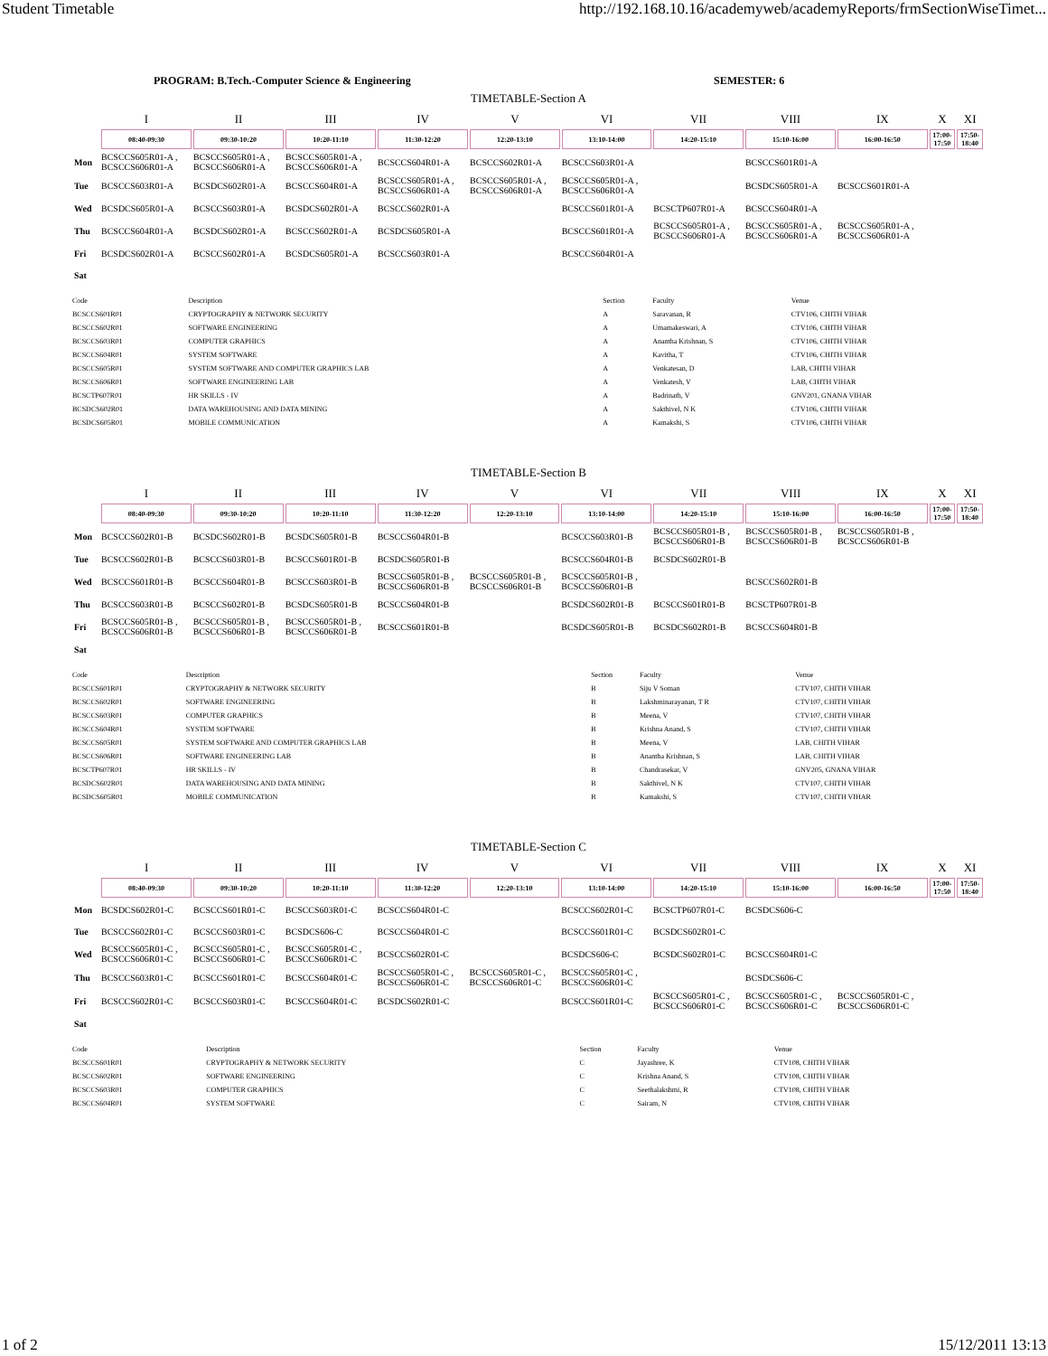Student Timetable http://192.168.10.16/academyweb/academyReports/frmSectionWiseTimet...
PROGRAM: B.Tech.-Computer Science & Engineering SEMESTER: 6
TIMETABLE-Section A
| | I | II | III | IV | V | VI | VII | VIII | IX | X | XI |
| --- | --- | --- | --- | --- | --- | --- | --- | --- | --- | --- | --- |
| | 08:40-09:30 | 09:30-10:20 | 10:20-11:10 | 11:30-12:20 | 12:20-13:10 | 13:10-14:00 | 14:20-15:10 | 15:10-16:00 | 16:00-16:50 | 17:00-17:50 | 17:50-18:40 |
| Mon | BCSCCS605R01-A , BCSCCS606R01-A | BCSCCS605R01-A , BCSCCS606R01-A | BCSCCS605R01-A , BCSCCS606R01-A | BCSCCS604R01-A | BCSCCS602R01-A | BCSCCS603R01-A | | BCSCCS601R01-A | | | |
| Tue | BCSCCS603R01-A | BCSDCS602R01-A | BCSCCS604R01-A | BCSCCS605R01-A , BCSCCS606R01-A | BCSCCS605R01-A , BCSCCS606R01-A | BCSCCS605R01-A , BCSCCS606R01-A | | BCSDCS605R01-A | BCSCCS601R01-A | | |
| Wed | BCSDCS605R01-A | BCSCCS603R01-A | BCSDCS602R01-A | BCSCCS602R01-A | | BCSCCS601R01-A | BCSCTP607R01-A | BCSCCS604R01-A | | | |
| Thu | BCSCCS604R01-A | BCSDCS602R01-A | BCSCCS602R01-A | BCSDCS605R01-A | | BCSCCS601R01-A | BCSCCS605R01-A , BCSCCS606R01-A | BCSCCS605R01-A , BCSCCS606R01-A | BCSCCS605R01-A , BCSCCS606R01-A | | |
| Fri | BCSDCS602R01-A | BCSCCS602R01-A | BCSDCS605R01-A | BCSCCS603R01-A | | BCSCCS604R01-A | | | | | |
| Sat | | | | | | | | | | | |
| Code | Description | Section | Faculty | Venue |
| --- | --- | --- | --- | --- |
| BCSCCS601R01 | CRYPTOGRAPHY & NETWORK SECURITY | A | Saravanan, R | CTV106, CHITH VIHAR |
| BCSCCS602R01 | SOFTWARE ENGINEERING | A | Umamakeswari, A | CTV106, CHITH VIHAR |
| BCSCCS603R01 | COMPUTER GRAPHICS | A | Anantha Krishnan, S | CTV106, CHITH VIHAR |
| BCSCCS604R01 | SYSTEM SOFTWARE | A | Kavitha, T | CTV106, CHITH VIHAR |
| BCSCCS605R01 | SYSTEM SOFTWARE AND COMPUTER GRAPHICS LAB | A | Venkatesan, D | LAB, CHITH VIHAR |
| BCSCCS606R01 | SOFTWARE ENGINEERING LAB | A | Venkatesh, V | LAB, CHITH VIHAR |
| BCSCTP607R01 | HR SKILLS - IV | A | Badrinath, V | GNV201, GNANA VIHAR |
| BCSDCS602R01 | DATA WAREHOUSING AND DATA MINING | A | Sakthivel, N K | CTV106, CHITH VIHAR |
| BCSDCS605R01 | MOBILE COMMUNICATION | A | Kamakshi, S | CTV106, CHITH VIHAR |
TIMETABLE-Section B
| | I | II | III | IV | V | VI | VII | VIII | IX | X | XI |
| --- | --- | --- | --- | --- | --- | --- | --- | --- | --- | --- | --- |
| | 08:40-09:30 | 09:30-10:20 | 10:20-11:10 | 11:30-12:20 | 12:20-13:10 | 13:10-14:00 | 14:20-15:10 | 15:10-16:00 | 16:00-16:50 | 17:00-17:50 | 17:50-18:40 |
| Mon | BCSCCS602R01-B | BCSDCS602R01-B | BCSDCS605R01-B | BCSCCS604R01-B | | BCSCCS603R01-B | BCSCCS605R01-B , BCSCCS606R01-B | BCSCCS605R01-B , BCSCCS606R01-B | BCSCCS605R01-B , BCSCCS606R01-B | | |
| Tue | BCSCCS602R01-B | BCSCCS603R01-B | BCSCCS601R01-B | BCSDCS605R01-B | | BCSCCS604R01-B | BCSDCS602R01-B | | | | |
| Wed | BCSCCS601R01-B | BCSCCS604R01-B | BCSCCS603R01-B | BCSCCS605R01-B , BCSCCS606R01-B | BCSCCS605R01-B , BCSCCS606R01-B | BCSCCS605R01-B , BCSCCS606R01-B | | BCSCCS602R01-B | | | |
| Thu | BCSCCS603R01-B | BCSCCS602R01-B | BCSDCS605R01-B | BCSCCS604R01-B | | BCSDCS602R01-B | BCSCCS601R01-B | BCSCTP607R01-B | | | |
| Fri | BCSCCS605R01-B , BCSCCS606R01-B | BCSCCS605R01-B , BCSCCS606R01-B | BCSCCS605R01-B , BCSCCS606R01-B | BCSCCS601R01-B | | BCSDCS605R01-B | BCSDCS602R01-B | BCSCCS604R01-B | | | |
| Sat | | | | | | | | | | | |
| Code | Description | Section | Faculty | Venue |
| --- | --- | --- | --- | --- |
| BCSCCS601R01 | CRYPTOGRAPHY & NETWORK SECURITY | B | Siju V Soman | CTV107, CHITH VIHAR |
| BCSCCS602R01 | SOFTWARE ENGINEERING | B | Lakshminarayanan, T R | CTV107, CHITH VIHAR |
| BCSCCS603R01 | COMPUTER GRAPHICS | B | Meena, V | CTV107, CHITH VIHAR |
| BCSCCS604R01 | SYSTEM SOFTWARE | B | Krishna Anand, S | CTV107, CHITH VIHAR |
| BCSCCS605R01 | SYSTEM SOFTWARE AND COMPUTER GRAPHICS LAB | B | Meena, V | LAB, CHITH VIHAR |
| BCSCCS606R01 | SOFTWARE ENGINEERING LAB | B | Anantha Krishnan, S | LAB, CHITH VIHAR |
| BCSCTP607R01 | HR SKILLS - IV | B | Chandrasekar, V | GNV205, GNANA VIHAR |
| BCSDCS602R01 | DATA WAREHOUSING AND DATA MINING | B | Sakthivel, N K | CTV107, CHITH VIHAR |
| BCSDCS605R01 | MOBILE COMMUNICATION | B | Kamakshi, S | CTV107, CHITH VIHAR |
TIMETABLE-Section C
| | I | II | III | IV | V | VI | VII | VIII | IX | X | XI |
| --- | --- | --- | --- | --- | --- | --- | --- | --- | --- | --- | --- |
| | 08:40-09:30 | 09:30-10:20 | 10:20-11:10 | 11:30-12:20 | 12:20-13:10 | 13:10-14:00 | 14:20-15:10 | 15:10-16:00 | 16:00-16:50 | 17:00-17:50 | 17:50-18:40 |
| Mon | BCSDCS602R01-C | BCSCCS601R01-C | BCSCCS603R01-C | BCSCCS604R01-C | | BCSCCS602R01-C | BCSCTP607R01-C | BCSDCS606-C | | | |
| Tue | BCSCCS602R01-C | BCSCCS603R01-C | BCSDCS606-C | BCSCCS604R01-C | | BCSCCS601R01-C | BCSDCS602R01-C | | | | |
| Wed | BCSCCS605R01-C , BCSCCS606R01-C | BCSCCS605R01-C , BCSCCS606R01-C | BCSCCS605R01-C , BCSCCS606R01-C | BCSCCS602R01-C | | BCSDCS606-C | BCSDCS602R01-C | BCSCCS604R01-C | | | |
| Thu | BCSCCS603R01-C | BCSCCS601R01-C | BCSCCS604R01-C | BCSCCS605R01-C , BCSCCS606R01-C | BCSCCS605R01-C , BCSCCS606R01-C | BCSCCS605R01-C , BCSCCS606R01-C | | BCSDCS606-C | | | |
| Fri | BCSCCS602R01-C | BCSCCS603R01-C | BCSCCS604R01-C | BCSDCS602R01-C | | BCSCCS601R01-C | BCSCCS605R01-C , BCSCCS606R01-C | BCSCCS605R01-C , BCSCCS606R01-C | BCSCCS605R01-C , BCSCCS606R01-C | | |
| Sat | | | | | | | | | | | |
| Code | Description | Section | Faculty | Venue |
| --- | --- | --- | --- | --- |
| BCSCCS601R01 | CRYPTOGRAPHY & NETWORK SECURITY | C | Jayashree, K | CTV108, CHITH VIHAR |
| BCSCCS602R01 | SOFTWARE ENGINEERING | C | Krishna Anand, S | CTV108, CHITH VIHAR |
| BCSCCS603R01 | COMPUTER GRAPHICS | C | Seethalakshmi, R | CTV108, CHITH VIHAR |
| BCSCCS604R01 | SYSTEM SOFTWARE | C | Sairam, N | CTV108, CHITH VIHAR |
1 of 2 15/12/2011 13:13